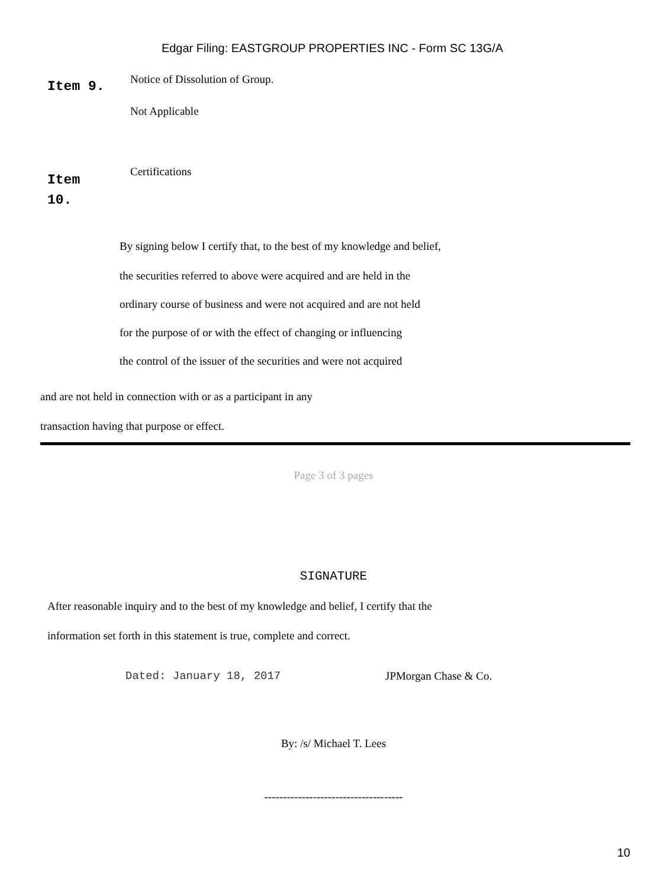Edgar Filing: EASTGROUP PROPERTIES INC - Form SC 13G/A
Item 9.
Notice of Dissolution of Group.
Not Applicable
Item
10.
Certifications
By signing below I certify that, to the best of my knowledge and belief,
the securities referred to above were acquired and are held in the
ordinary course of business and were not acquired and are not held
for the purpose of or with the effect of changing or influencing
the control of the issuer of the securities and were not acquired
and are not held in connection with or as a participant in any
transaction having that purpose or effect.
Page 3 of 3 pages
SIGNATURE
After reasonable inquiry and to the best of my knowledge and belief, I certify that the
information set forth in this statement is true, complete and correct.
Dated: January 18, 2017 JPMorgan Chase & Co.
By: /s/ Michael T. Lees
-------------------------------------
10